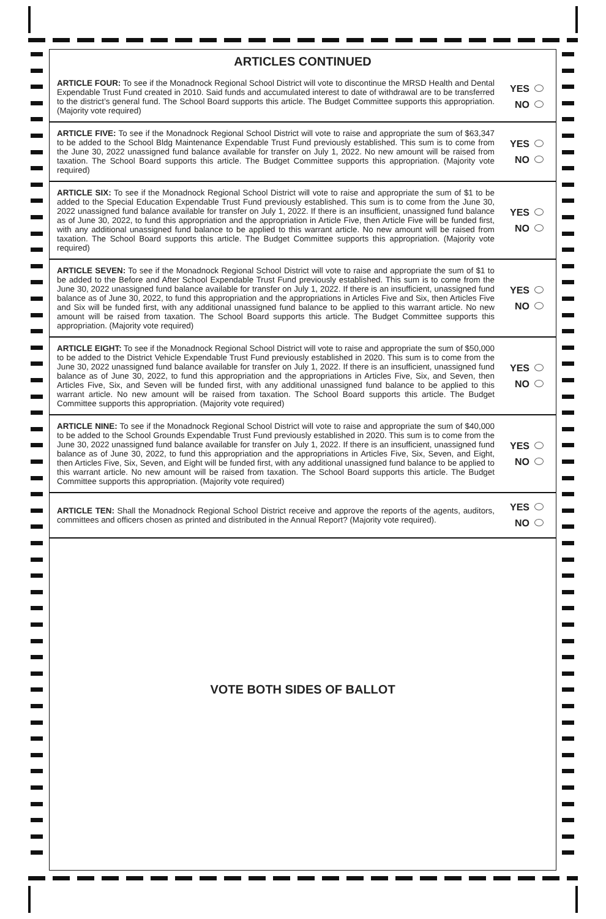ARTICLES CONTINUED
ARTICLE FOUR: To see if the Monadnock Regional School District will vote to discontinue the MRSD Health and Dental Expendable Trust Fund created in 2010. Said funds and accumulated interest to date of withdrawal are to be transferred to the district’s general fund. The School Board supports this article. The Budget Committee supports this appropriation. (Majority vote required)
YES
NO
ARTICLE FIVE: To see if the Monadnock Regional School District will vote to raise and appropriate the sum of $63,347 to be added to the School Bldg Maintenance Expendable Trust Fund previously established. This sum is to come from the June 30, 2022 unassigned fund balance available for transfer on July 1, 2022. No new amount will be raised from taxation. The School Board supports this article. The Budget Committee supports this appropriation. (Majority vote required)
YES
NO
ARTICLE SIX: To see if the Monadnock Regional School District will vote to raise and appropriate the sum of $1 to be added to the Special Education Expendable Trust Fund previously established. This sum is to come from the June 30, 2022 unassigned fund balance available for transfer on July 1, 2022. If there is an insufficient, unassigned fund balance as of June 30, 2022, to fund this appropriation and the appropriation in Article Five, then Article Five will be funded first, with any additional unassigned fund balance to be applied to this warrant article. No new amount will be raised from taxation. The School Board supports this article. The Budget Committee supports this appropriation. (Majority vote required)
YES
NO
ARTICLE SEVEN: To see if the Monadnock Regional School District will vote to raise and appropriate the sum of $1 to be added to the Before and After School Expendable Trust Fund previously established. This sum is to come from the June 30, 2022 unassigned fund balance available for transfer on July 1, 2022. If there is an insufficient, unassigned fund balance as of June 30, 2022, to fund this appropriation and the appropriations in Articles Five and Six, then Articles Five and Six will be funded first, with any additional unassigned fund balance to be applied to this warrant article. No new amount will be raised from taxation. The School Board supports this article. The Budget Committee supports this appropriation. (Majority vote required)
YES
NO
ARTICLE EIGHT: To see if the Monadnock Regional School District will vote to raise and appropriate the sum of $50,000 to be added to the District Vehicle Expendable Trust Fund previously established in 2020. This sum is to come from the June 30, 2022 unassigned fund balance available for transfer on July 1, 2022. If there is an insufficient, unassigned fund balance as of June 30, 2022, to fund this appropriation and the appropriations in Articles Five, Six, and Seven, then Articles Five, Six, and Seven will be funded first, with any additional unassigned fund balance to be applied to this warrant article. No new amount will be raised from taxation. The School Board supports this article. The Budget Committee supports this appropriation. (Majority vote required)
YES
NO
ARTICLE NINE: To see if the Monadnock Regional School District will vote to raise and appropriate the sum of $40,000 to be added to the School Grounds Expendable Trust Fund previously established in 2020. This sum is to come from the June 30, 2022 unassigned fund balance available for transfer on July 1, 2022. If there is an insufficient, unassigned fund balance as of June 30, 2022, to fund this appropriation and the appropriations in Articles Five, Six, Seven, and Eight, then Articles Five, Six, Seven, and Eight will be funded first, with any additional unassigned fund balance to be applied to this warrant article. No new amount will be raised from taxation. The School Board supports this article. The Budget Committee supports this appropriation. (Majority vote required)
YES
NO
ARTICLE TEN: Shall the Monadnock Regional School District receive and approve the reports of the agents, auditors, committees and officers chosen as printed and distributed in the Annual Report? (Majority vote required).
YES
NO
VOTE BOTH SIDES OF BALLOT